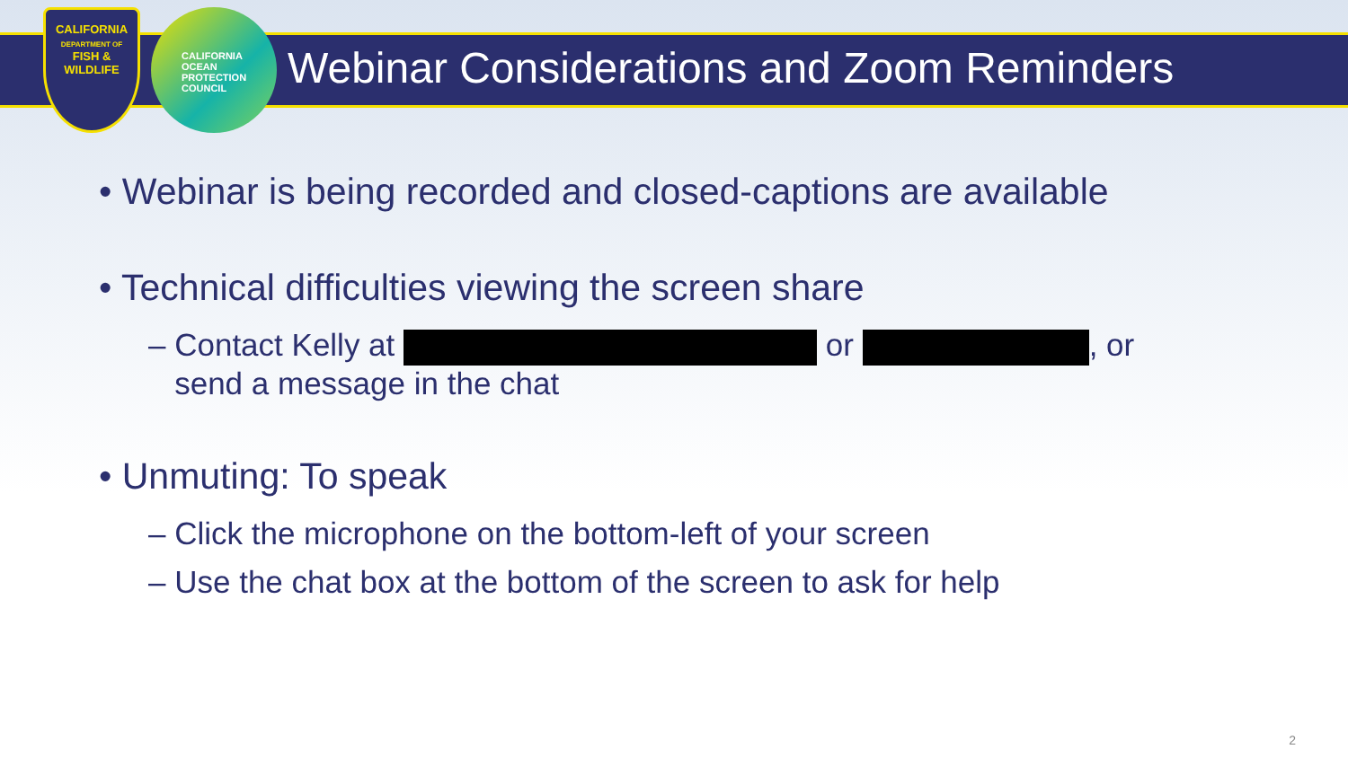CALIFORNIA
DEPARTMENT OF
FISH &
WILDLIFE
CALIFORNIA
OCEAN
PROTECTION
COUNCIL
Webinar Considerations and Zoom Reminders
• Webinar is being recorded and closed-captions are available
• Technical difficulties viewing the screen share
– Contact Kelly at or , or
send a message in the chat
• Unmuting: To speak
– Click the microphone on the bottom-left of your screen
– Use the chat box at the bottom of the screen to ask for help
2